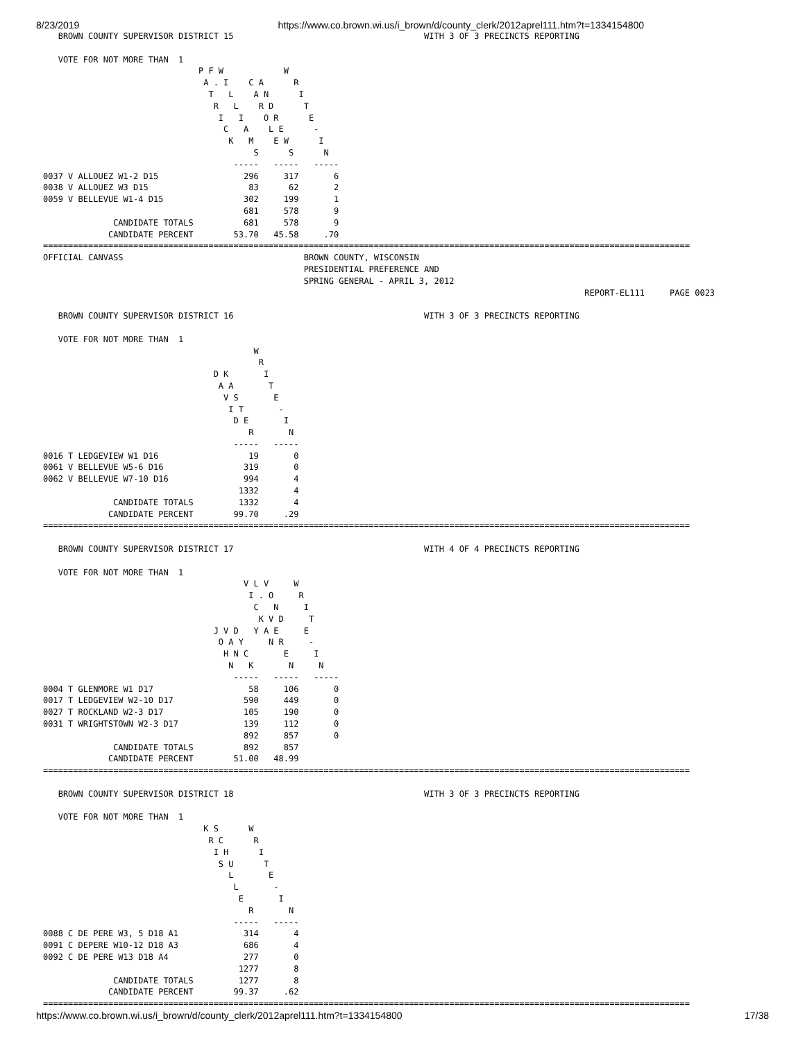8/23/2019 https://www.co.brown.wi.us/i_brown/d/county_clerk/2012aprel111.htm?t=1334154800
   BROWN COUNTY SUPERVISOR DISTRICT 15                                      WITH 3 OF 3 PRECINCTS REPORTING

   VOTE FOR NOT MORE THAN  1
                               P F W            W
                                A . I    C A      R
                                 T   L    A N      I
                                  R   L    R D      T
                                   I   I    O R      E
                                    C   A    L E      -
                                     K   M    E W      I
                                          S      S      N
                                      -----   -----   -----
0037 V ALLOUEZ W1-2 D15                 296     317       6
0038 V ALLOUEZ W3 D15                    83      62       2
0059 V BELLEVUE W1-4 D15                302     199       1
                                        681     578       9
              CANDIDATE TOTALS          681     578       9
             CANDIDATE PERCENT        53.70   45.58     .70
=================================================================================================================================
OFFICIAL CANVASS                                    BROWN COUNTY, WISCONSIN
                                                    PRESIDENTIAL PREFERENCE AND
                                                    SPRING GENERAL - APRIL 3, 2012
                                                                                                            REPORT-EL111     PAGE 0023

   BROWN COUNTY SUPERVISOR DISTRICT 16                                      WITH 3 OF 3 PRECINCTS REPORTING

   VOTE FOR NOT MORE THAN  1
                                          W
                                           R
                                  D K       I
                                   A A       T
                                    V S       E
                                     I T       -
                                      D E       I
                                         R       N
                                      -----   -----
0016 T LEDGEVIEW W1 D16                  19       0
0061 V BELLEVUE W5-6 D16                319       0
0062 V BELLEVUE W7-10 D16               994       4
                                       1332       4
              CANDIDATE TOTALS         1332       4
             CANDIDATE PERCENT        99.70     .29
=================================================================================================================================

   BROWN COUNTY SUPERVISOR DISTRICT 17                                      WITH 4 OF 4 PRECINCTS REPORTING

   VOTE FOR NOT MORE THAN  1
                                        V L V     W
                                         I . O     R
                                          C   N     I
                                           K V D     T
                                  J V D   Y A E     E
                                   O A Y     N R     -
                                    H N C       E     I
                                     N   K       N     N
                                      -----   -----   -----
0004 T GLENMORE W1 D17                   58     106       0
0017 T LEDGEVIEW W2-10 D17              590     449       0
0027 T ROCKLAND W2-3 D17                105     190       0
0031 T WRIGHTSTOWN W2-3 D17             139     112       0
                                        892     857       0
              CANDIDATE TOTALS          892     857
             CANDIDATE PERCENT        51.00   48.99
=================================================================================================================================

   BROWN COUNTY SUPERVISOR DISTRICT 18                                      WITH 3 OF 3 PRECINCTS REPORTING

   VOTE FOR NOT MORE THAN  1
                                K S      W
                                 R C      R
                                  I H      I
                                   S U      T
                                     L       E
                                      L       -
                                       E       I
                                         R       N
                                      -----   -----
0088 C DE PERE W3, 5 D18 A1             314       4
0091 C DEPERE W10-12 D18 A3             686       4
0092 C DE PERE W13 D18 A4               277       0
                                       1277       8
              CANDIDATE TOTALS         1277       8
             CANDIDATE PERCENT        99.37     .62
=================================================================================================================================
https://www.co.brown.wi.us/i_brown/d/county_clerk/2012aprel111.htm?t=1334154800 17/38